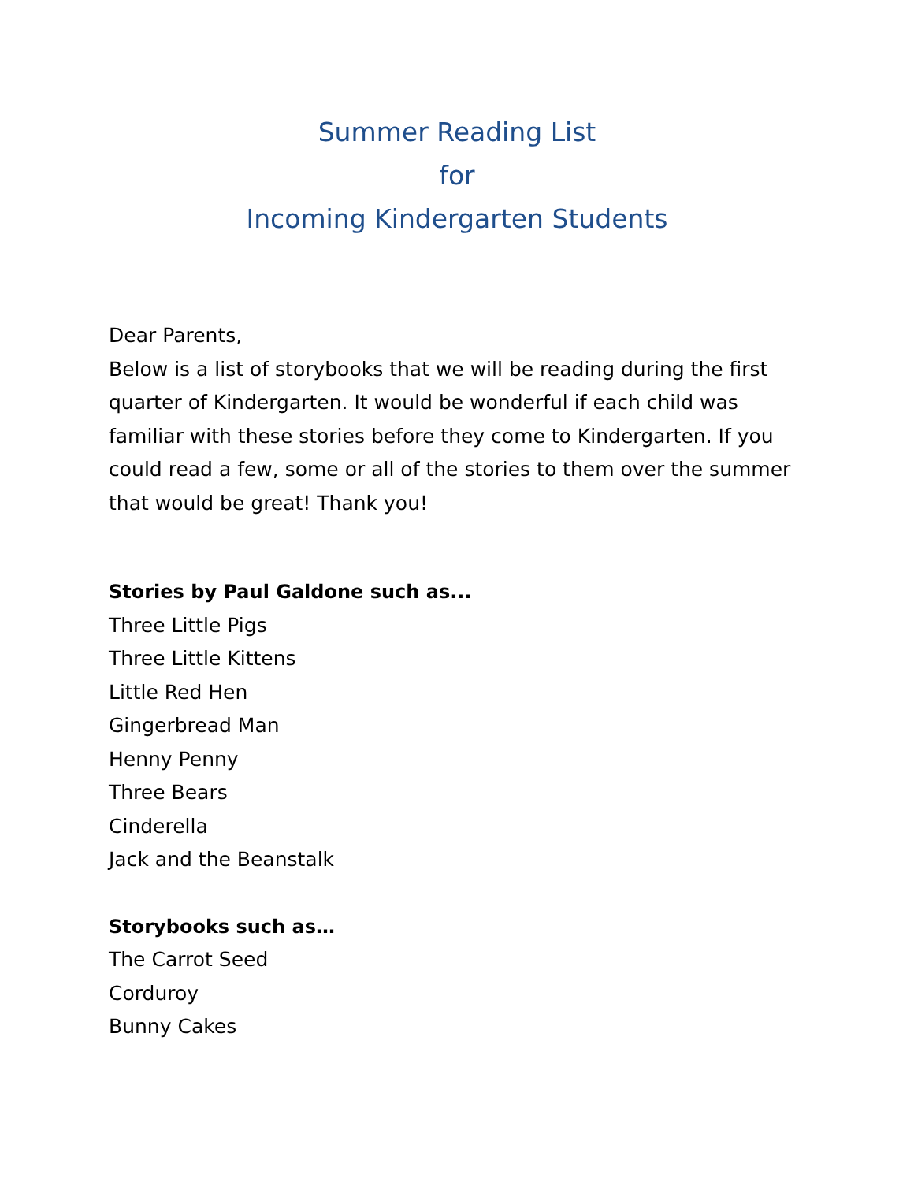Summer Reading List
for
Incoming Kindergarten Students
Dear Parents,
Below is a list of storybooks that we will be reading during the first quarter of Kindergarten. It would be wonderful if each child was familiar with these stories before they come to Kindergarten. If you could read a few, some or all of the stories to them over the summer that would be great! Thank you!
Stories by Paul Galdone such as...
Three Little Pigs
Three Little Kittens
Little Red Hen
Gingerbread Man
Henny Penny
Three Bears
Cinderella
Jack and the Beanstalk
Storybooks such as…
The Carrot Seed
Corduroy
Bunny Cakes